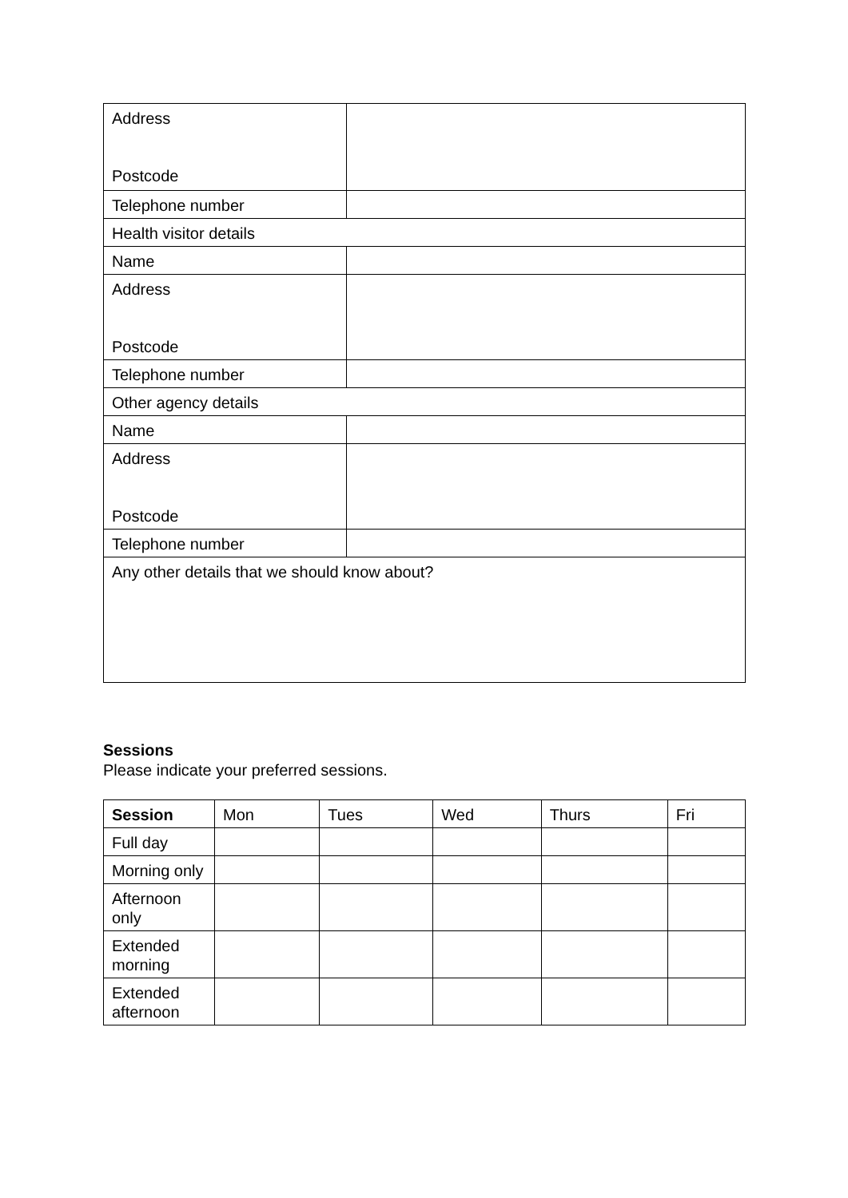| Address Postcode | |
| Telephone number | |
| Health visitor details | |
| Name | |
| Address Postcode | |
| Telephone number | |
| Other agency details | |
| Name | |
| Address Postcode | |
| Telephone number | |
| Any other details that we should know about? | |
Sessions
Please indicate your preferred sessions.
| Session | Mon | Tues | Wed | Thurs | Fri |
| --- | --- | --- | --- | --- | --- |
| Full day | | | | | |
| Morning only | | | | | |
| Afternoon only | | | | | |
| Extended morning | | | | | |
| Extended afternoon | | | | | |